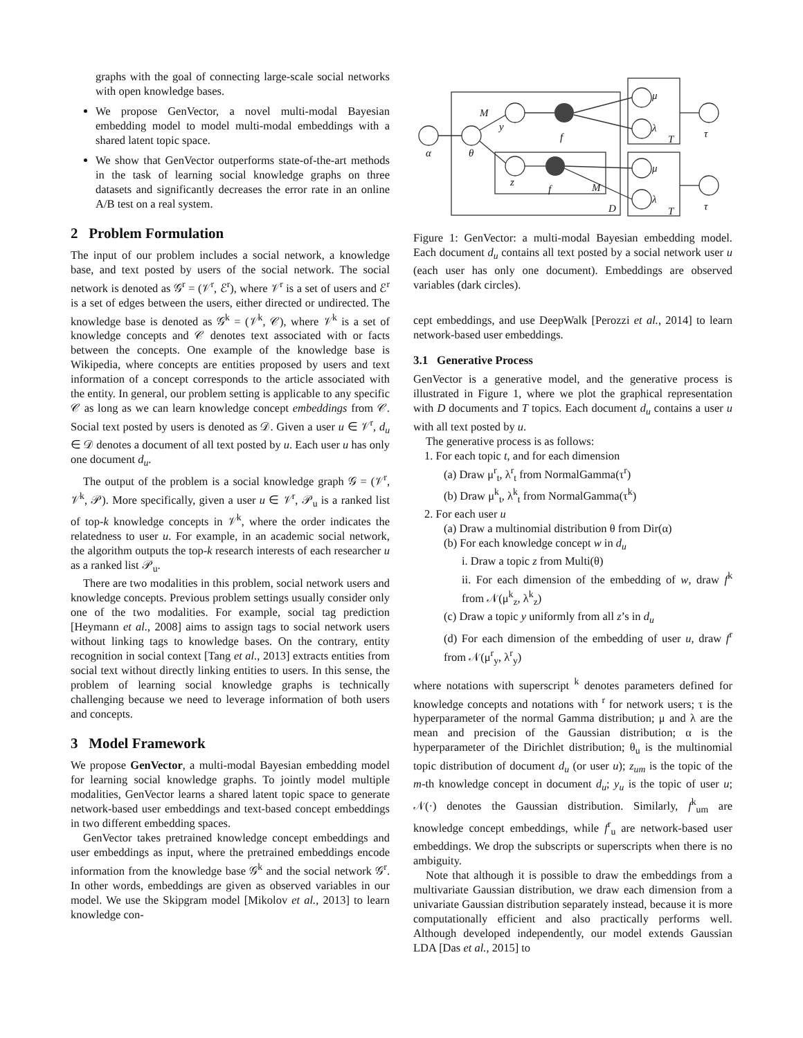graphs with the goal of connecting large-scale social networks with open knowledge bases.
We propose GenVector, a novel multi-modal Bayesian embedding model to model multi-modal embeddings with a shared latent topic space.
We show that GenVector outperforms state-of-the-art methods in the task of learning social knowledge graphs on three datasets and significantly decreases the error rate in an online A/B test on a real system.
2 Problem Formulation
The input of our problem includes a social network, a knowledge base, and text posted by users of the social network. The social network is denoted as 𝒢<sup>r</sup> = (𝒱<sup>r</sup>, ℰ<sup>r</sup>), where 𝒱<sup>r</sup> is a set of users and ℰ<sup>r</sup> is a set of edges between the users, either directed or undirected. The knowledge base is denoted as 𝒢<sup>k</sup> = (𝒱<sup>k</sup>, 𝒞), where 𝒱<sup>k</sup> is a set of knowledge concepts and 𝒞 denotes text associated with or facts between the concepts. One example of the knowledge base is Wikipedia, where concepts are entities proposed by users and text information of a concept corresponds to the article associated with the entity. In general, our problem setting is applicable to any specific 𝒞 as long as we can learn knowledge concept embeddings from 𝒞. Social text posted by users is denoted as 𝒟. Given a user u ∈ 𝒱<sup>r</sup>, d<sub>u</sub> ∈ 𝒟 denotes a document of all text posted by u. Each user u has only one document d<sub>u</sub>.
The output of the problem is a social knowledge graph 𝒢 = (𝒱<sup>r</sup>, 𝒱<sup>k</sup>, 𝒫). More specifically, given a user u ∈ 𝒱<sup>r</sup>, 𝒫<sub>u</sub> is a ranked list of top-k knowledge concepts in 𝒱<sup>k</sup>, where the order indicates the relatedness to user u. For example, in an academic social network, the algorithm outputs the top-k research interests of each researcher u as a ranked list 𝒫<sub>u</sub>.
There are two modalities in this problem, social network users and knowledge concepts. Previous problem settings usually consider only one of the two modalities. For example, social tag prediction [Heymann et al., 2008] aims to assign tags to social network users without linking tags to knowledge bases. On the contrary, entity recognition in social context [Tang et al., 2013] extracts entities from social text without directly linking entities to users. In this sense, the problem of learning social knowledge graphs is technically challenging because we need to leverage information of both users and concepts.
3 Model Framework
We propose GenVector, a multi-modal Bayesian embedding model for learning social knowledge graphs. To jointly model multiple modalities, GenVector learns a shared latent topic space to generate network-based user embeddings and text-based concept embeddings in two different embedding spaces.
GenVector takes pretrained knowledge concept embeddings and user embeddings as input, where the pretrained embeddings encode information from the knowledge base 𝒢<sup>k</sup> and the social network 𝒢<sup>r</sup>. In other words, embeddings are given as observed variables in our model. We use the Skipgram model [Mikolov et al., 2013] to learn knowledge con-
α
θ
M
y
z
f
f
M
D
μ
λ
T
μ
λ
T
τ
τ
Figure 1: GenVector: a multi-modal Bayesian embedding model. Each document d<sub>u</sub> contains all text posted by a social network user u (each user has only one document). Embeddings are observed variables (dark circles).
cept embeddings, and use DeepWalk [Perozzi et al., 2014] to learn network-based user embeddings.
3.1 Generative Process
GenVector is a generative model, and the generative process is illustrated in Figure 1, where we plot the graphical representation with D documents and T topics. Each document d<sub>u</sub> contains a user u with all text posted by u.
The generative process is as follows:
1. For each topic t, and for each dimension
(a) Draw μ<sup>r</sup><sub>t</sub>, λ<sup>r</sup><sub>t</sub> from NormalGamma(τ<sup>r</sup>)
(b) Draw μ<sup>k</sup><sub>t</sub>, λ<sup>k</sup><sub>t</sub> from NormalGamma(τ<sup>k</sup>)
2. For each user u
(a) Draw a multinomial distribution θ from Dir(α)
(b) For each knowledge concept w in d<sub>u</sub>
i. Draw a topic z from Multi(θ)
ii. For each dimension of the embedding of w, draw f<sup>k</sup> from 𝒩(μ<sup>k</sup><sub>z</sub>, λ<sup>k</sup><sub>z</sub>)
(c) Draw a topic y uniformly from all z’s in d<sub>u</sub>
(d) For each dimension of the embedding of user u, draw f<sup>r</sup> from 𝒩(μ<sup>r</sup><sub>y</sub>, λ<sup>r</sup><sub>y</sub>)
where notations with superscript <sup>k</sup> denotes parameters defined for knowledge concepts and notations with <sup>r</sup> for network users; τ is the hyperparameter of the normal Gamma distribution; μ and λ are the mean and precision of the Gaussian distribution; α is the hyperparameter of the Dirichlet distribution; θ<sub>u</sub> is the multinomial topic distribution of document d<sub>u</sub> (or user u); z<sub>um</sub> is the topic of the m-th knowledge concept in document d<sub>u</sub>; y<sub>u</sub> is the topic of user u; 𝒩(·) denotes the Gaussian distribution. Similarly, f<sup>k</sup><sub>um</sub> are knowledge concept embeddings, while f<sup>r</sup><sub>u</sub> are network-based user embeddings. We drop the subscripts or superscripts when there is no ambiguity.
Note that although it is possible to draw the embeddings from a multivariate Gaussian distribution, we draw each dimension from a univariate Gaussian distribution separately instead, because it is more computationally efficient and also practically performs well. Although developed independently, our model extends Gaussian LDA [Das et al., 2015] to